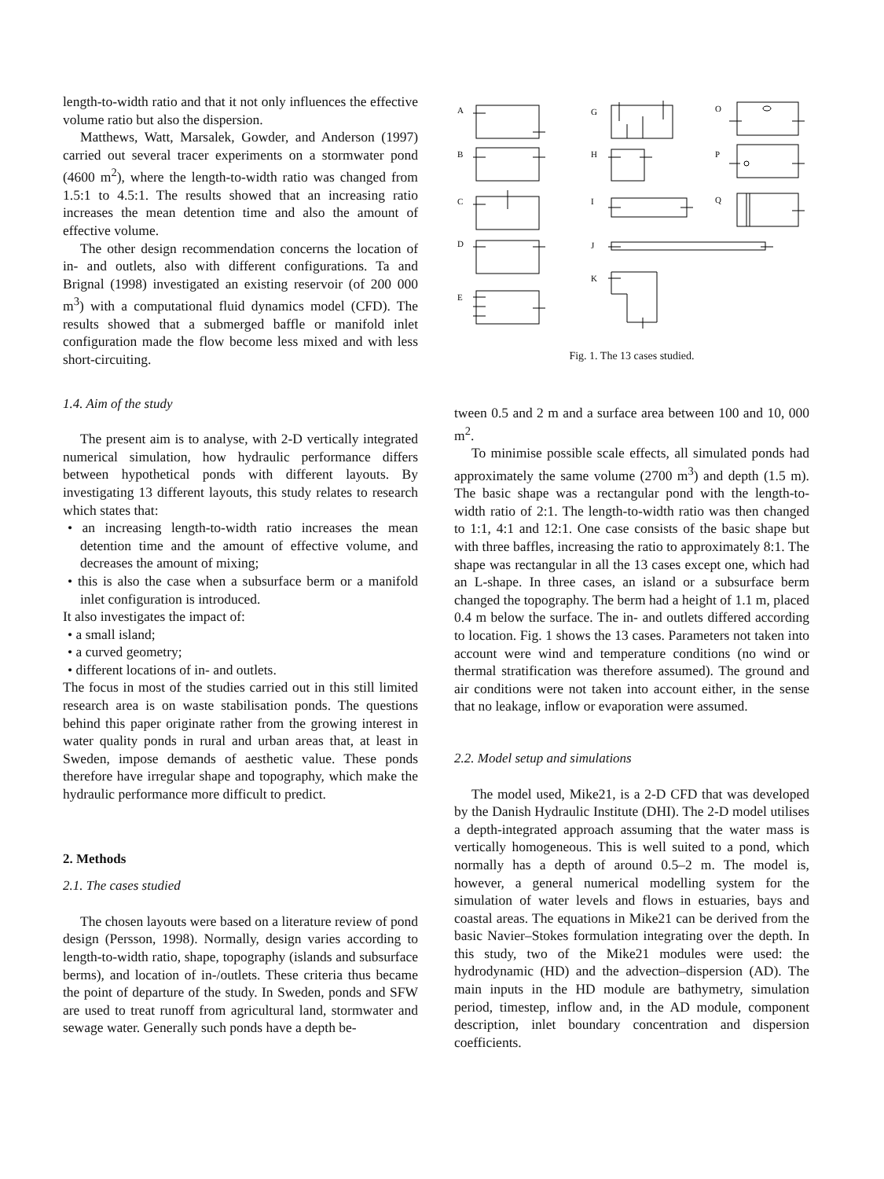length-to-width ratio and that it not only influences the effective volume ratio but also the dispersion.
Matthews, Watt, Marsalek, Gowder, and Anderson (1997) carried out several tracer experiments on a stormwater pond (4600 m<sup>2</sup>), where the length-to-width ratio was changed from 1.5:1 to 4.5:1. The results showed that an increasing ratio increases the mean detention time and also the amount of effective volume.
The other design recommendation concerns the location of in- and outlets, also with different configurations. Ta and Brignal (1998) investigated an existing reservoir (of 200 000 m<sup>3</sup>) with a computational fluid dynamics model (CFD). The results showed that a submerged baffle or manifold inlet configuration made the flow become less mixed and with less short-circuiting.
1.4. Aim of the study
The present aim is to analyse, with 2-D vertically integrated numerical simulation, how hydraulic performance differs between hypothetical ponds with different layouts. By investigating 13 different layouts, this study relates to research which states that:
• an increasing length-to-width ratio increases the mean detention time and the amount of effective volume, and decreases the amount of mixing;
• this is also the case when a subsurface berm or a manifold inlet configuration is introduced.
It also investigates the impact of:
• a small island;
• a curved geometry;
• different locations of in- and outlets.
The focus in most of the studies carried out in this still limited research area is on waste stabilisation ponds. The questions behind this paper originate rather from the growing interest in water quality ponds in rural and urban areas that, at least in Sweden, impose demands of aesthetic value. These ponds therefore have irregular shape and topography, which make the hydraulic performance more difficult to predict.
2. Methods
2.1. The cases studied
The chosen layouts were based on a literature review of pond design (Persson, 1998). Normally, design varies according to length-to-width ratio, shape, topography (islands and subsurface berms), and location of in-/outlets. These criteria thus became the point of departure of the study. In Sweden, ponds and SFW are used to treat runoff from agricultural land, stormwater and sewage water. Generally such ponds have a depth be-
A
B
C
D
E
G
H
I
J
K
O
P
Q
Fig. 1. The 13 cases studied.
tween 0.5 and 2 m and a surface area between 100 and 10, 000 m<sup>2</sup>.
To minimise possible scale effects, all simulated ponds had approximately the same volume (2700 m<sup>3</sup>) and depth (1.5 m). The basic shape was a rectangular pond with the length-to-width ratio of 2:1. The length-to-width ratio was then changed to 1:1, 4:1 and 12:1. One case consists of the basic shape but with three baffles, increasing the ratio to approximately 8:1. The shape was rectangular in all the 13 cases except one, which had an L-shape. In three cases, an island or a subsurface berm changed the topography. The berm had a height of 1.1 m, placed 0.4 m below the surface. The in- and outlets differed according to location. Fig. 1 shows the 13 cases. Parameters not taken into account were wind and temperature conditions (no wind or thermal stratification was therefore assumed). The ground and air conditions were not taken into account either, in the sense that no leakage, inflow or evaporation were assumed.
2.2. Model setup and simulations
The model used, Mike21, is a 2-D CFD that was developed by the Danish Hydraulic Institute (DHI). The 2-D model utilises a depth-integrated approach assuming that the water mass is vertically homogeneous. This is well suited to a pond, which normally has a depth of around 0.5–2 m. The model is, however, a general numerical modelling system for the simulation of water levels and flows in estuaries, bays and coastal areas. The equations in Mike21 can be derived from the basic Navier–Stokes formulation integrating over the depth. In this study, two of the Mike21 modules were used: the hydrodynamic (HD) and the advection–dispersion (AD). The main inputs in the HD module are bathymetry, simulation period, timestep, inflow and, in the AD module, component description, inlet boundary concentration and dispersion coefficients.